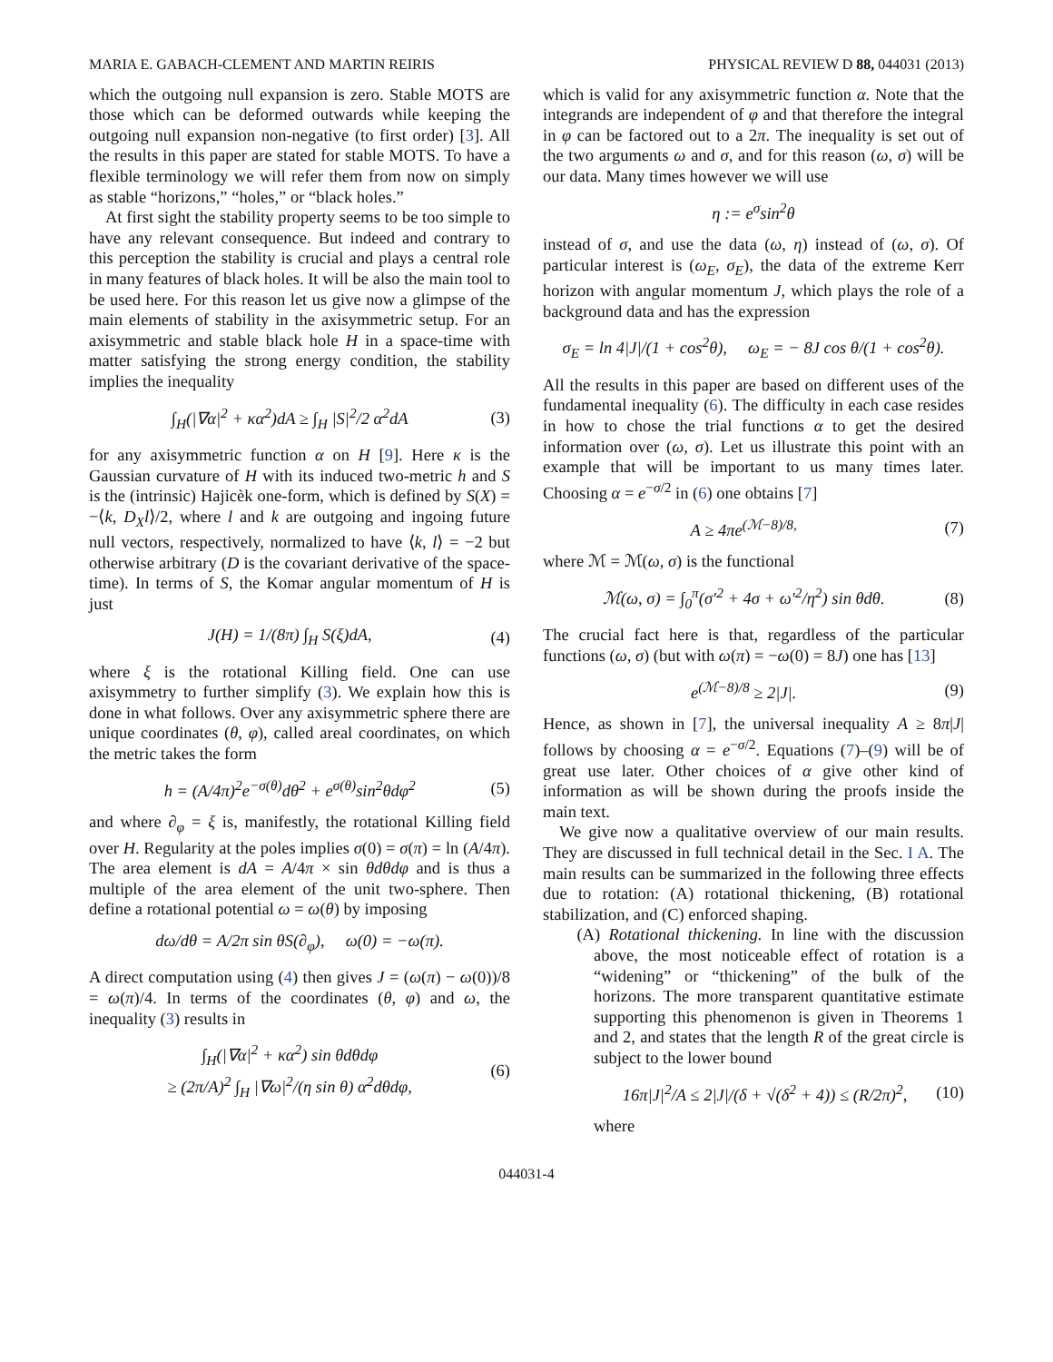MARIA E. GABACH-CLEMENT AND MARTIN REIRIS PHYSICAL REVIEW D 88, 044031 (2013)
which the outgoing null expansion is zero. Stable MOTS are those which can be deformed outwards while keeping the outgoing null expansion non-negative (to first order) [3]. All the results in this paper are stated for stable MOTS. To have a flexible terminology we will refer them from now on simply as stable “horizons,” “holes,” or “black holes.”
At first sight the stability property seems to be too simple to have any relevant consequence. But indeed and contrary to this perception the stability is crucial and plays a central role in many features of black holes. It will be also the main tool to be used here. For this reason let us give now a glimpse of the main elements of stability in the axisymmetric setup. For an axisymmetric and stable black hole H in a space-time with matter satisfying the strong energy condition, the stability implies the inequality
∫<sub>H</sub>(|∇α|<sup>2</sup> + κα<sup>2</sup>)dA ≥ ∫<sub>H</sub> |S|<sup>2</sup>/2 α<sup>2</sup>dA (3)
for any axisymmetric function α on H [9]. Here κ is the Gaussian curvature of H with its induced two-metric h and S is the (intrinsic) Hajicèk one-form, which is defined by S(X) = −⟨k, D<sub>X</sub>l⟩/2, where l and k are outgoing and ingoing future null vectors, respectively, normalized to have ⟨k, l⟩ = −2 but otherwise arbitrary (D is the covariant derivative of the space-time). In terms of S, the Komar angular momentum of H is just
J(H) = 1/(8π) ∫<sub>H</sub> S(ξ)dA, (4)
where ξ is the rotational Killing field. One can use axisymmetry to further simplify (3). We explain how this is done in what follows. Over any axisymmetric sphere there are unique coordinates (θ, φ), called areal coordinates, on which the metric takes the form
h = (A/4π)<sup>2</sup>e<sup>−σ(θ)</sup>dθ<sup>2</sup> + e<sup>σ(θ)</sup>sin<sup>2</sup>θdφ<sup>2</sup> (5)
and where ∂<sub>φ</sub> = ξ is, manifestly, the rotational Killing field over H. Regularity at the poles implies σ(0) = σ(π) = ln (A/4π). The area element is dA = A/4π × sin θdθdφ and is thus a multiple of the area element of the unit two-sphere. Then define a rotational potential ω = ω(θ) by imposing
dω/dθ = A/2π sin θS(∂<sub>φ</sub>), ω(0) = −ω(π).
A direct computation using (4) then gives J = (ω(π) − ω(0))/8 = ω(π)/4. In terms of the coordinates (θ, φ) and ω, the inequality (3) results in
∫<sub>H</sub>(|∇α|<sup>2</sup> + κα<sup>2</sup>) sin θdθdφ
≥ (2π/A)<sup>2</sup> ∫<sub>H</sub> |∇ω|<sup>2</sup>/(η sin θ) α<sup>2</sup>dθdφ, (6)
which is valid for any axisymmetric function α. Note that the integrands are independent of φ and that therefore the integral in φ can be factored out to a 2π. The inequality is set out of the two arguments ω and σ, and for this reason (ω, σ) will be our data. Many times however we will use
η := e<sup>σ</sup>sin<sup>2</sup>θ
instead of σ, and use the data (ω, η) instead of (ω, σ). Of particular interest is (ω<sub>E</sub>, σ<sub>E</sub>), the data of the extreme Kerr horizon with angular momentum J, which plays the role of a background data and has the expression
σ<sub>E</sub> = ln 4|J|/(1 + cos<sup>2</sup>θ), ω<sub>E</sub> = − 8J cos θ/(1 + cos<sup>2</sup>θ).
All the results in this paper are based on different uses of the fundamental inequality (6). The difficulty in each case resides in how to chose the trial functions α to get the desired information over (ω, σ). Let us illustrate this point with an example that will be important to us many times later. Choosing α = e<sup>−σ/2</sup> in (6) one obtains [7]
A ≥ 4πe<sup>(ℳ−8)/8,</sup> (7)
where ℳ = ℳ(ω, σ) is the functional
ℳ(ω, σ) = ∫<sub>0</sub><sup>π</sup>(σ′<sup>2</sup> + 4σ + ω′<sup>2</sup>/η<sup>2</sup>) sin θdθ. (8)
The crucial fact here is that, regardless of the particular functions (ω, σ) (but with ω(π) = −ω(0) = 8J) one has [13]
e<sup>(ℳ−8)/8</sup> ≥ 2|J|. (9)
Hence, as shown in [7], the universal inequality A ≥ 8π|J| follows by choosing α = e<sup>−σ/2</sup>. Equations (7)–(9) will be of great use later. Other choices of α give other kind of information as will be shown during the proofs inside the main text.
We give now a qualitative overview of our main results. They are discussed in full technical detail in the Sec. I A. The main results can be summarized in the following three effects due to rotation: (A) rotational thickening, (B) rotational stabilization, and (C) enforced shaping.
(A) Rotational thickening. In line with the discussion above, the most noticeable effect of rotation is a “widening” or “thickening” of the bulk of the horizons. The more transparent quantitative estimate supporting this phenomenon is given in Theorems 1 and 2, and states that the length R of the great circle is subject to the lower bound
16π|J|<sup>2</sup>/A ≤ 2|J|/(δ + √(δ<sup>2</sup> + 4)) ≤ (R/2π)<sup>2</sup>, (10)
where
044031-4